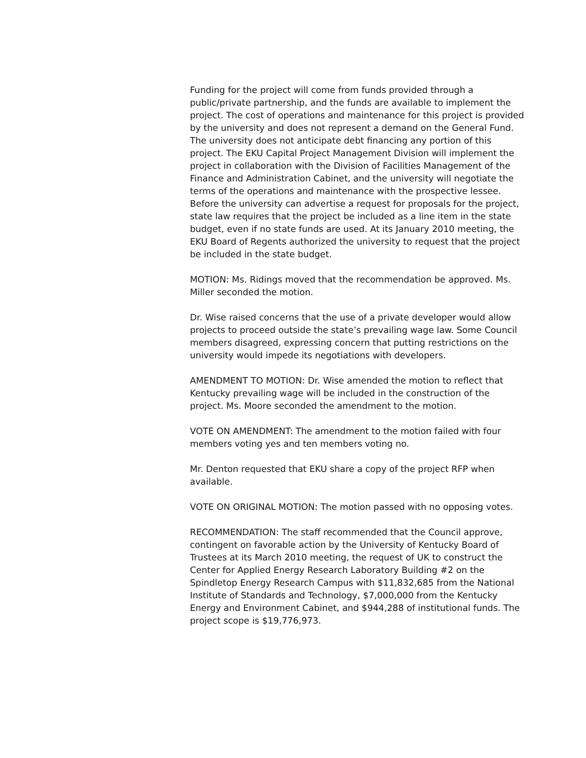Funding for the project will come from funds provided through a public/private partnership, and the funds are available to implement the project. The cost of operations and maintenance for this project is provided by the university and does not represent a demand on the General Fund. The university does not anticipate debt financing any portion of this project. The EKU Capital Project Management Division will implement the project in collaboration with the Division of Facilities Management of the Finance and Administration Cabinet, and the university will negotiate the terms of the operations and maintenance with the prospective lessee. Before the university can advertise a request for proposals for the project, state law requires that the project be included as a line item in the state budget, even if no state funds are used. At its January 2010 meeting, the EKU Board of Regents authorized the university to request that the project be included in the state budget.
MOTION: Ms. Ridings moved that the recommendation be approved. Ms. Miller seconded the motion.
Dr. Wise raised concerns that the use of a private developer would allow projects to proceed outside the state’s prevailing wage law. Some Council members disagreed, expressing concern that putting restrictions on the university would impede its negotiations with developers.
AMENDMENT TO MOTION: Dr. Wise amended the motion to reflect that Kentucky prevailing wage will be included in the construction of the project. Ms. Moore seconded the amendment to the motion.
VOTE ON AMENDMENT: The amendment to the motion failed with four members voting yes and ten members voting no.
Mr. Denton requested that EKU share a copy of the project RFP when available.
VOTE ON ORIGINAL MOTION: The motion passed with no opposing votes.
RECOMMENDATION: The staff recommended that the Council approve, contingent on favorable action by the University of Kentucky Board of Trustees at its March 2010 meeting, the request of UK to construct the Center for Applied Energy Research Laboratory Building #2 on the Spindletop Energy Research Campus with $11,832,685 from the National Institute of Standards and Technology, $7,000,000 from the Kentucky Energy and Environment Cabinet, and $944,288 of institutional funds. The project scope is $19,776,973.